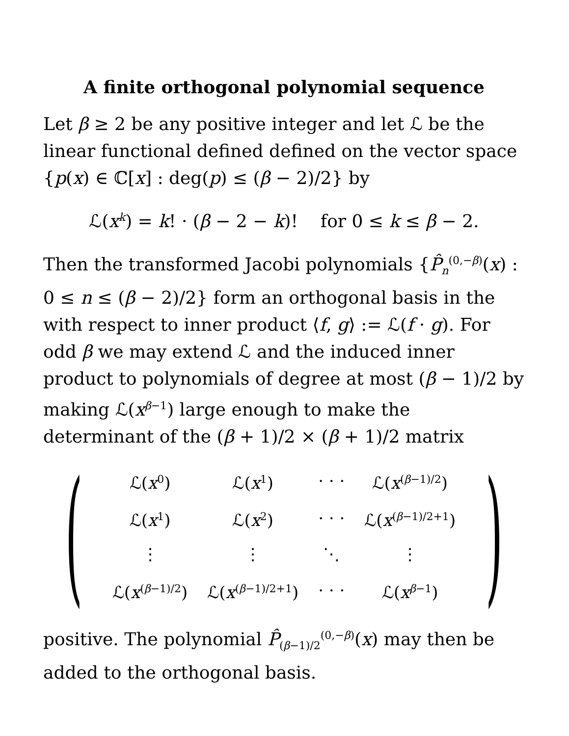A finite orthogonal polynomial sequence
Let β ≥ 2 be any positive integer and let ℒ be the linear functional defined defined on the vector space {p(x) ∈ ℂ[x] : deg(p) ≤ (β − 2)/2} by
ℒ(x<sup>k</sup>) = k! · (β − 2 − k)! for 0 ≤ k ≤ β − 2.
Then the transformed Jacobi polynomials {P̂<sub>n</sub><sup>(0,−β)</sup>(x) : 0 ≤ n ≤ (β − 2)/2} form an orthogonal basis in the with respect to inner product ⟨f, g⟩ := ℒ(f · g). For odd β we may extend ℒ and the induced inner product to polynomials of degree at most (β − 1)/2 by making ℒ(x<sup>β−1</sup>) large enough to make the determinant of the (β + 1)/2 × (β + 1)/2 matrix
(
| ℒ( x<sup>0</sup>) | ℒ( x<sup>1</sup>) | · · · | ℒ( x<sup>(β−1)/2</sup>) |
| ℒ( x<sup>1</sup>) | ℒ( x<sup>2</sup>) | · · · | ℒ( x<sup>(β−1)/2+1</sup>) |
| ⋮ | ⋮ | ⋱ | ⋮ |
| ℒ( x<sup>(β−1)/2</sup>) | ℒ( x<sup>(β−1)/2+1</sup>) | · · · | ℒ( x<sup>β−1</sup>) |
)
positive. The polynomial P̂<sub>(β−1)/2</sub><sup>(0,−β)</sup>(x) may then be added to the orthogonal basis.